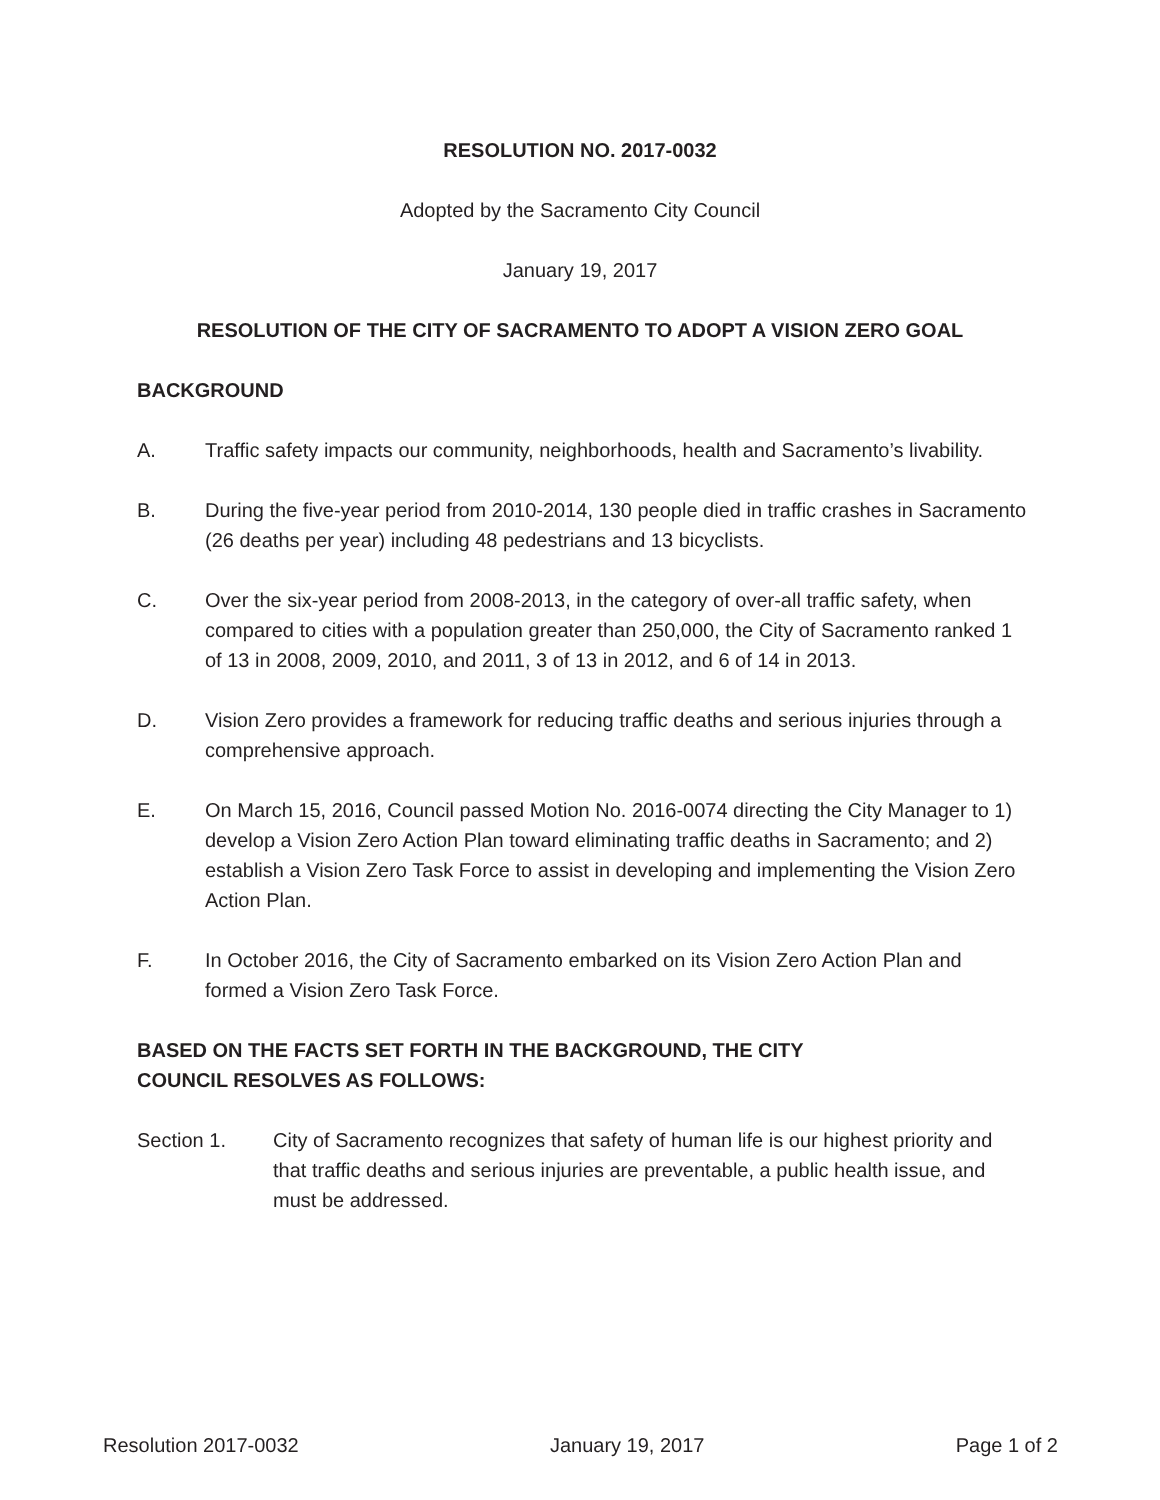RESOLUTION NO. 2017-0032
Adopted by the Sacramento City Council
January 19, 2017
RESOLUTION OF THE CITY OF SACRAMENTO TO ADOPT A VISION ZERO GOAL
BACKGROUND
A. Traffic safety impacts our community, neighborhoods, health and Sacramento’s livability.
B. During the five-year period from 2010-2014, 130 people died in traffic crashes in Sacramento (26 deaths per year) including 48 pedestrians and 13 bicyclists.
C. Over the six-year period from 2008-2013, in the category of over-all traffic safety, when compared to cities with a population greater than 250,000, the City of Sacramento ranked 1 of 13 in 2008, 2009, 2010, and 2011, 3 of 13 in 2012, and 6 of 14 in 2013.
D. Vision Zero provides a framework for reducing traffic deaths and serious injuries through a comprehensive approach.
E. On March 15, 2016, Council passed Motion No. 2016-0074 directing the City Manager to 1) develop a Vision Zero Action Plan toward eliminating traffic deaths in Sacramento; and 2) establish a Vision Zero Task Force to assist in developing and implementing the Vision Zero Action Plan.
F. In October 2016, the City of Sacramento embarked on its Vision Zero Action Plan and formed a Vision Zero Task Force.
BASED ON THE FACTS SET FORTH IN THE BACKGROUND, THE CITY COUNCIL RESOLVES AS FOLLOWS:
Section 1. City of Sacramento recognizes that safety of human life is our highest priority and that traffic deaths and serious injuries are preventable, a public health issue, and must be addressed.
Resolution 2017-0032 January 19, 2017 Page 1 of 2